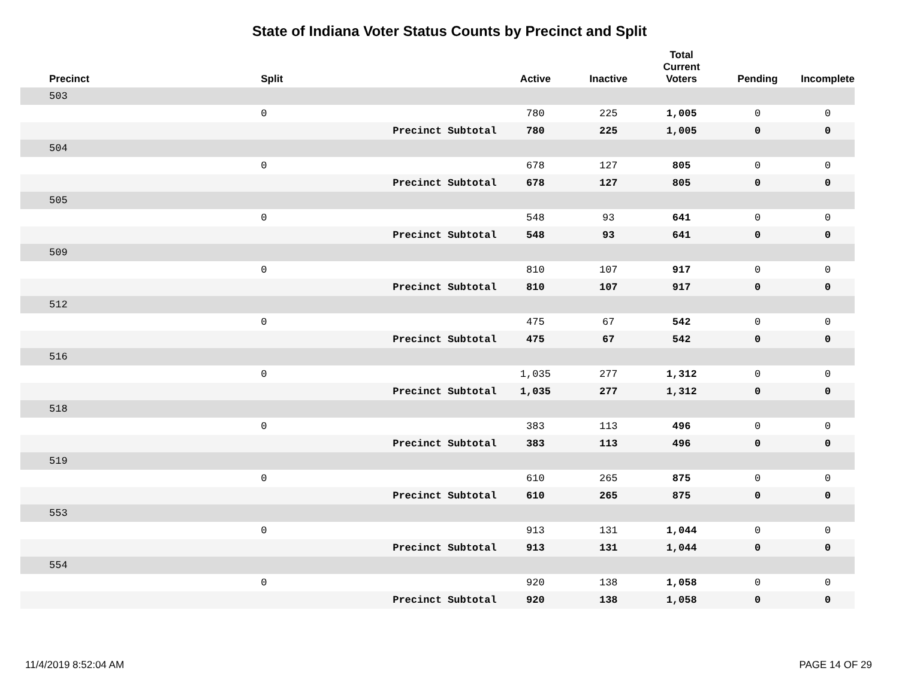State of Indiana Voter Status Counts by Precinct and Split
| Precinct | Split | | Active | Inactive | Total Current Voters | Pending | Incomplete |
| --- | --- | --- | --- | --- | --- | --- | --- |
| 503 | | | | | | | |
| | 0 | | 780 | 225 | 1,005 | 0 | 0 |
| | | Precinct Subtotal | 780 | 225 | 1,005 | 0 | 0 |
| 504 | | | | | | | |
| | 0 | | 678 | 127 | 805 | 0 | 0 |
| | | Precinct Subtotal | 678 | 127 | 805 | 0 | 0 |
| 505 | | | | | | | |
| | 0 | | 548 | 93 | 641 | 0 | 0 |
| | | Precinct Subtotal | 548 | 93 | 641 | 0 | 0 |
| 509 | | | | | | | |
| | 0 | | 810 | 107 | 917 | 0 | 0 |
| | | Precinct Subtotal | 810 | 107 | 917 | 0 | 0 |
| 512 | | | | | | | |
| | 0 | | 475 | 67 | 542 | 0 | 0 |
| | | Precinct Subtotal | 475 | 67 | 542 | 0 | 0 |
| 516 | | | | | | | |
| | 0 | | 1,035 | 277 | 1,312 | 0 | 0 |
| | | Precinct Subtotal | 1,035 | 277 | 1,312 | 0 | 0 |
| 518 | | | | | | | |
| | 0 | | 383 | 113 | 496 | 0 | 0 |
| | | Precinct Subtotal | 383 | 113 | 496 | 0 | 0 |
| 519 | | | | | | | |
| | 0 | | 610 | 265 | 875 | 0 | 0 |
| | | Precinct Subtotal | 610 | 265 | 875 | 0 | 0 |
| 553 | | | | | | | |
| | 0 | | 913 | 131 | 1,044 | 0 | 0 |
| | | Precinct Subtotal | 913 | 131 | 1,044 | 0 | 0 |
| 554 | | | | | | | |
| | 0 | | 920 | 138 | 1,058 | 0 | 0 |
| | | Precinct Subtotal | 920 | 138 | 1,058 | 0 | 0 |
11/4/2019 8:52:04 AM PAGE 14 OF 29